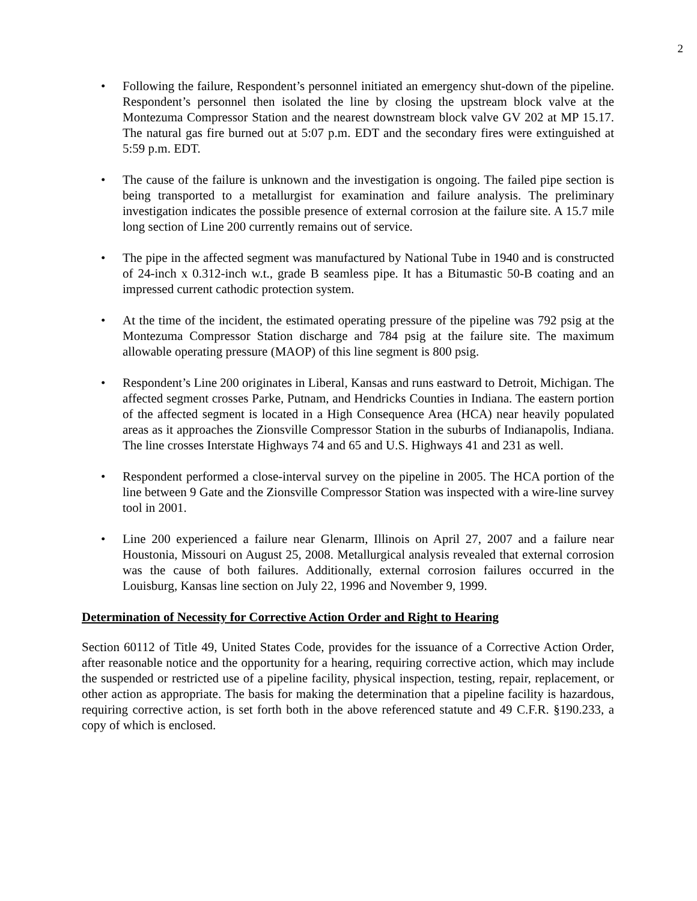2
• Following the failure, Respondent’s personnel initiated an emergency shut-down of the pipeline. Respondent’s personnel then isolated the line by closing the upstream block valve at the Montezuma Compressor Station and the nearest downstream block valve GV 202 at MP 15.17. The natural gas fire burned out at 5:07 p.m. EDT and the secondary fires were extinguished at 5:59 p.m. EDT.
• The cause of the failure is unknown and the investigation is ongoing. The failed pipe section is being transported to a metallurgist for examination and failure analysis. The preliminary investigation indicates the possible presence of external corrosion at the failure site. A 15.7 mile long section of Line 200 currently remains out of service.
• The pipe in the affected segment was manufactured by National Tube in 1940 and is constructed of 24-inch x 0.312-inch w.t., grade B seamless pipe. It has a Bitumastic 50-B coating and an impressed current cathodic protection system.
• At the time of the incident, the estimated operating pressure of the pipeline was 792 psig at the Montezuma Compressor Station discharge and 784 psig at the failure site. The maximum allowable operating pressure (MAOP) of this line segment is 800 psig.
• Respondent’s Line 200 originates in Liberal, Kansas and runs eastward to Detroit, Michigan. The affected segment crosses Parke, Putnam, and Hendricks Counties in Indiana. The eastern portion of the affected segment is located in a High Consequence Area (HCA) near heavily populated areas as it approaches the Zionsville Compressor Station in the suburbs of Indianapolis, Indiana. The line crosses Interstate Highways 74 and 65 and U.S. Highways 41 and 231 as well.
• Respondent performed a close-interval survey on the pipeline in 2005. The HCA portion of the line between 9 Gate and the Zionsville Compressor Station was inspected with a wire-line survey tool in 2001.
• Line 200 experienced a failure near Glenarm, Illinois on April 27, 2007 and a failure near Houstonia, Missouri on August 25, 2008. Metallurgical analysis revealed that external corrosion was the cause of both failures. Additionally, external corrosion failures occurred in the Louisburg, Kansas line section on July 22, 1996 and November 9, 1999.
Determination of Necessity for Corrective Action Order and Right to Hearing
Section 60112 of Title 49, United States Code, provides for the issuance of a Corrective Action Order, after reasonable notice and the opportunity for a hearing, requiring corrective action, which may include the suspended or restricted use of a pipeline facility, physical inspection, testing, repair, replacement, or other action as appropriate. The basis for making the determination that a pipeline facility is hazardous, requiring corrective action, is set forth both in the above referenced statute and 49 C.F.R. §190.233, a copy of which is enclosed.